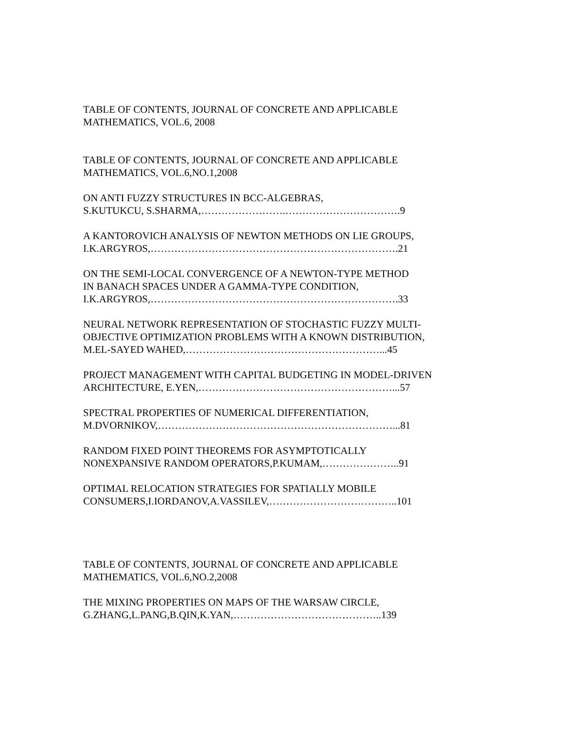TABLE OF CONTENTS, JOURNAL OF CONCRETE AND APPLICABLE
MATHEMATICS, VOL.6, 2008
TABLE OF CONTENTS, JOURNAL OF CONCRETE AND APPLICABLE
MATHEMATICS, VOL.6,NO.1,2008
ON ANTI FUZZY STRUCTURES IN BCC-ALGEBRAS,
S.KUTUKCU, S.SHARMA,…………………….…………………………….9
A KANTOROVICH ANALYSIS OF NEWTON METHODS ON LIE GROUPS,
I.K.ARGYROS,……………………………………………………………….21
ON THE SEMI-LOCAL CONVERGENCE OF A NEWTON-TYPE METHOD
IN BANACH SPACES UNDER A GAMMA-TYPE CONDITION,
I.K.ARGYROS,……………………………………………………………….33
NEURAL NETWORK REPRESENTATION OF STOCHASTIC FUZZY MULTI-
OBJECTIVE OPTIMIZATION PROBLEMS WITH A KNOWN DISTRIBUTION,
M.EL-SAYED WAHED,…………………………………………………...45
PROJECT MANAGEMENT WITH CAPITAL BUDGETING IN MODEL-DRIVEN
ARCHITECTURE, E.YEN,…………………………………………………...57
SPECTRAL PROPERTIES OF NUMERICAL DIFFERENTIATION,
M.DVORNIKOV,……………………………………………………………...81
RANDOM FIXED POINT THEOREMS FOR ASYMPTOTICALLY
NONEXPANSIVE RANDOM OPERATORS,P.KUMAM,…………………..91
OPTIMAL RELOCATION STRATEGIES FOR SPATIALLY MOBILE
CONSUMERS,I.IORDANOV,A.VASSILEV,………………………………..101
TABLE OF CONTENTS, JOURNAL OF CONCRETE AND APPLICABLE
MATHEMATICS, VOL.6,NO.2,2008
THE MIXING PROPERTIES ON MAPS OF THE WARSAW CIRCLE,
G.ZHANG,L.PANG,B.QIN,K.YAN,……………………………………..139